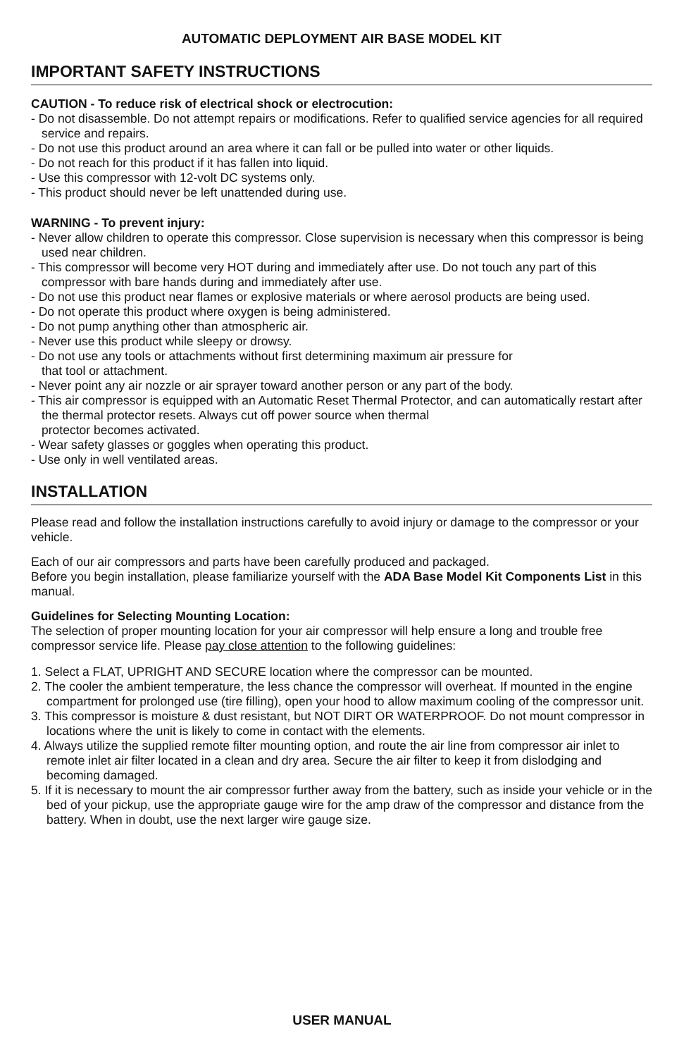AUTOMATIC DEPLOYMENT AIR BASE MODEL KIT
IMPORTANT SAFETY INSTRUCTIONS
CAUTION - To reduce risk of electrical shock or electrocution:
- Do not disassemble. Do not attempt repairs or modifications. Refer to qualified service agencies for all required service and repairs.
- Do not use this product around an area where it can fall or be pulled into water or other liquids.
- Do not reach for this product if it has fallen into liquid.
- Use this compressor with 12-volt DC systems only.
- This product should never be left unattended during use.
WARNING - To prevent injury:
- Never allow children to operate this compressor. Close supervision is necessary when this compressor is being used near children.
- This compressor will become very HOT during and immediately after use. Do not touch any part of this compressor with bare hands during and immediately after use.
- Do not use this product near flames or explosive materials or where aerosol products are being used.
- Do not operate this product where oxygen is being administered.
- Do not pump anything other than atmospheric air.
- Never use this product while sleepy or drowsy.
- Do not use any tools or attachments without first determining maximum air pressure for
that tool or attachment.
- Never point any air nozzle or air sprayer toward another person or any part of the body.
- This air compressor is equipped with an Automatic Reset Thermal Protector, and can automatically restart after the thermal protector resets. Always cut off power source when thermal
protector becomes activated.
- Wear safety glasses or goggles when operating this product.
- Use only in well ventilated areas.
INSTALLATION
Please read and follow the installation instructions carefully to avoid injury or damage to the compressor or your vehicle.
Each of our air compressors and parts have been carefully produced and packaged.
Before you begin installation, please familiarize yourself with the ADA Base Model Kit Components List in this manual.
Guidelines for Selecting Mounting Location:
The selection of proper mounting location for your air compressor will help ensure a long and trouble free compressor service life. Please pay close attention to the following guidelines:
1. Select a FLAT, UPRIGHT AND SECURE location where the compressor can be mounted.
2. The cooler the ambient temperature, the less chance the compressor will overheat. If mounted in the engine compartment for prolonged use (tire filling), open your hood to allow maximum cooling of the compressor unit.
3. This compressor is moisture & dust resistant, but NOT DIRT OR WATERPROOF. Do not mount compressor in locations where the unit is likely to come in contact with the elements.
4. Always utilize the supplied remote filter mounting option, and route the air line from compressor air inlet to remote inlet air filter located in a clean and dry area. Secure the air filter to keep it from dislodging and becoming damaged.
5. If it is necessary to mount the air compressor further away from the battery, such as inside your vehicle or in the bed of your pickup, use the appropriate gauge wire for the amp draw of the compressor and distance from the battery. When in doubt, use the next larger wire gauge size.
USER MANUAL